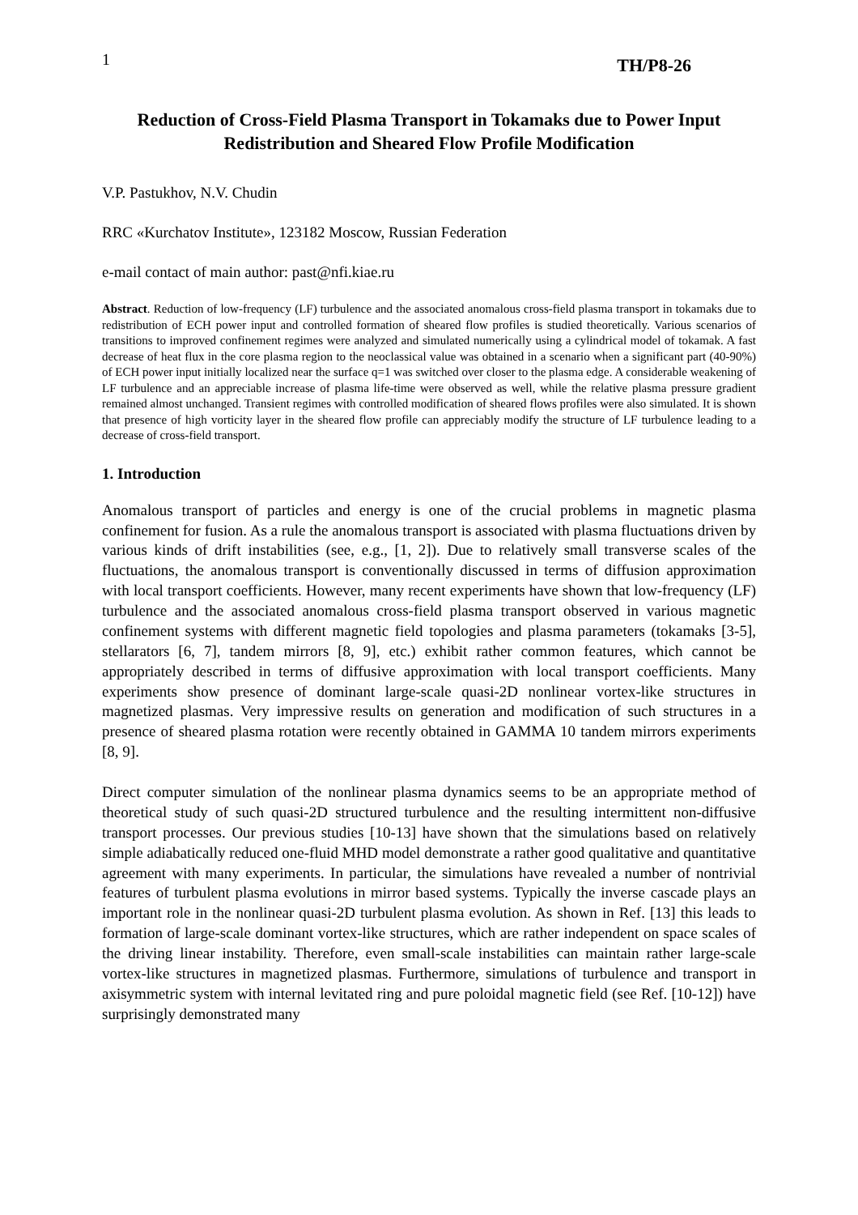1 TH/P8-26
Reduction of Cross-Field Plasma Transport in Tokamaks due to Power Input Redistribution and Sheared Flow Profile Modification
V.P. Pastukhov, N.V. Chudin
RRC «Kurchatov Institute», 123182 Moscow, Russian Federation
e-mail contact of main author: past@nfi.kiae.ru
Abstract. Reduction of low-frequency (LF) turbulence and the associated anomalous cross-field plasma transport in tokamaks due to redistribution of ECH power input and controlled formation of sheared flow profiles is studied theoretically. Various scenarios of transitions to improved confinement regimes were analyzed and simulated numerically using a cylindrical model of tokamak. A fast decrease of heat flux in the core plasma region to the neoclassical value was obtained in a scenario when a significant part (40-90%) of ECH power input initially localized near the surface q=1 was switched over closer to the plasma edge. A considerable weakening of LF turbulence and an appreciable increase of plasma life-time were observed as well, while the relative plasma pressure gradient remained almost unchanged. Transient regimes with controlled modification of sheared flows profiles were also simulated. It is shown that presence of high vorticity layer in the sheared flow profile can appreciably modify the structure of LF turbulence leading to a decrease of cross-field transport.
1. Introduction
Anomalous transport of particles and energy is one of the crucial problems in magnetic plasma confinement for fusion. As a rule the anomalous transport is associated with plasma fluctuations driven by various kinds of drift instabilities (see, e.g., [1, 2]). Due to relatively small transverse scales of the fluctuations, the anomalous transport is conventionally discussed in terms of diffusion approximation with local transport coefficients. However, many recent experiments have shown that low-frequency (LF) turbulence and the associated anomalous cross-field plasma transport observed in various magnetic confinement systems with different magnetic field topologies and plasma parameters (tokamaks [3-5], stellarators [6, 7], tandem mirrors [8, 9], etc.) exhibit rather common features, which cannot be appropriately described in terms of diffusive approximation with local transport coefficients. Many experiments show presence of dominant large-scale quasi-2D nonlinear vortex-like structures in magnetized plasmas. Very impressive results on generation and modification of such structures in a presence of sheared plasma rotation were recently obtained in GAMMA 10 tandem mirrors experiments [8, 9].
Direct computer simulation of the nonlinear plasma dynamics seems to be an appropriate method of theoretical study of such quasi-2D structured turbulence and the resulting intermittent non-diffusive transport processes. Our previous studies [10-13] have shown that the simulations based on relatively simple adiabatically reduced one-fluid MHD model demonstrate a rather good qualitative and quantitative agreement with many experiments. In particular, the simulations have revealed a number of nontrivial features of turbulent plasma evolutions in mirror based systems. Typically the inverse cascade plays an important role in the nonlinear quasi-2D turbulent plasma evolution. As shown in Ref. [13] this leads to formation of large-scale dominant vortex-like structures, which are rather independent on space scales of the driving linear instability. Therefore, even small-scale instabilities can maintain rather large-scale vortex-like structures in magnetized plasmas. Furthermore, simulations of turbulence and transport in axisymmetric system with internal levitated ring and pure poloidal magnetic field (see Ref. [10-12]) have surprisingly demonstrated many